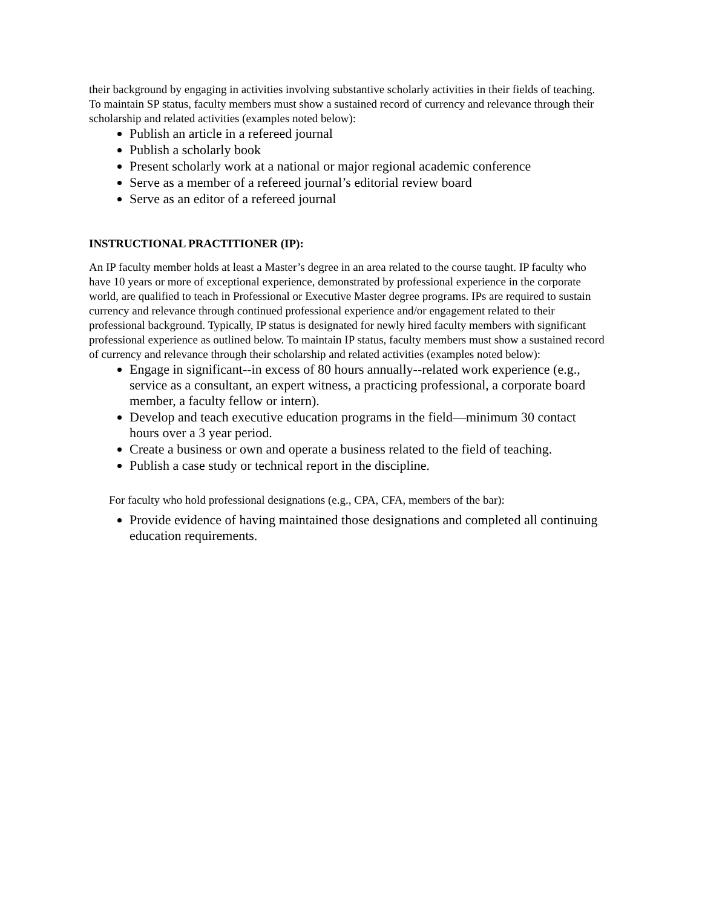their background by engaging in activities involving substantive scholarly activities in their fields of teaching. To maintain SP status, faculty members must show a sustained record of currency and relevance through their scholarship and related activities (examples noted below):
Publish an article in a refereed journal
Publish a scholarly book
Present scholarly work at a national or major regional academic conference
Serve as a member of a refereed journal’s editorial review board
Serve as an editor of a refereed journal
INSTRUCTIONAL PRACTITIONER (IP):
An IP faculty member holds at least a Master’s degree in an area related to the course taught. IP faculty who have 10 years or more of exceptional experience, demonstrated by professional experience in the corporate world, are qualified to teach in Professional or Executive Master degree programs. IPs are required to sustain currency and relevance through continued professional experience and/or engagement related to their professional background. Typically, IP status is designated for newly hired faculty members with significant professional experience as outlined below. To maintain IP status, faculty members must show a sustained record of currency and relevance through their scholarship and related activities (examples noted below):
Engage in significant--in excess of 80 hours annually--related work experience (e.g., service as a consultant, an expert witness, a practicing professional, a corporate board member, a faculty fellow or intern).
Develop and teach executive education programs in the field—minimum 30 contact hours over a 3 year period.
Create a business or own and operate a business related to the field of teaching.
Publish a case study or technical report in the discipline.
For faculty who hold professional designations (e.g., CPA, CFA, members of the bar):
Provide evidence of having maintained those designations and completed all continuing education requirements.